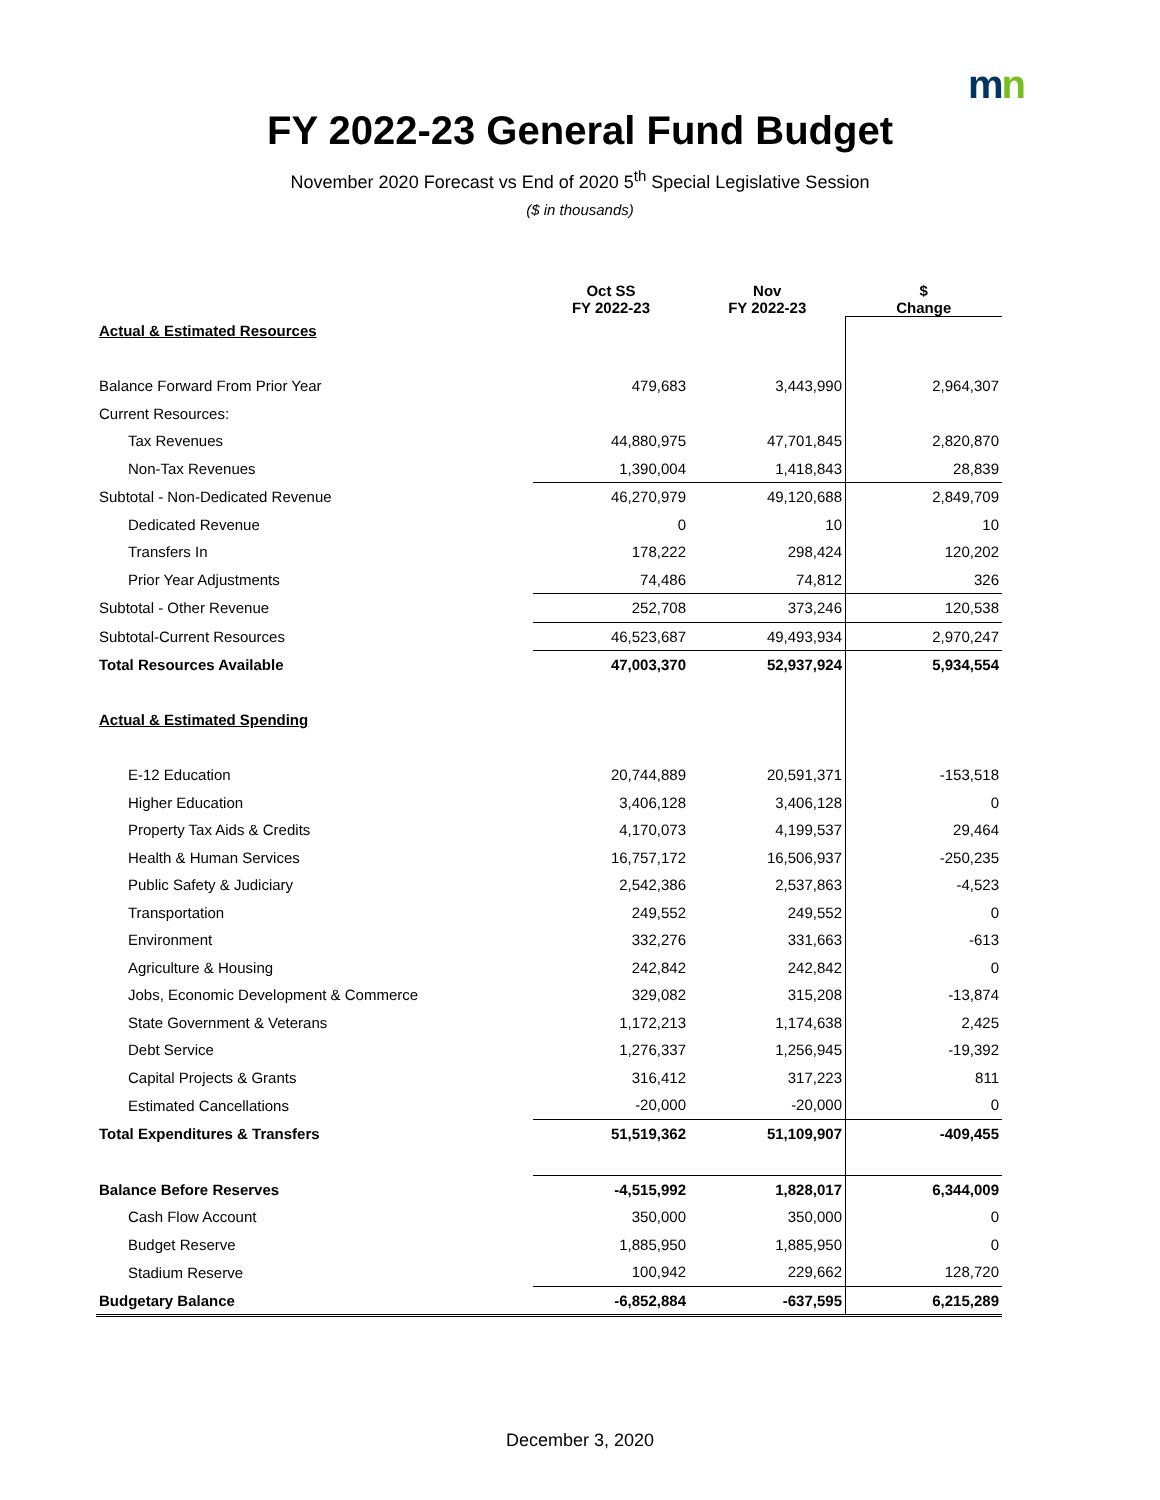mn
FY 2022-23 General Fund Budget
November 2020 Forecast vs End of 2020 5<sup>th</sup> Special Legislative Session
($ in thousands)
| | Oct SS FY 2022-23 | Nov FY 2022-23 | $ Change |
| --- | --- | --- | --- |
| Actual & Estimated Resources | | | |
| Balance Forward From Prior Year | 479,683 | 3,443,990 | 2,964,307 |
| Current Resources: | | | |
| Tax Revenues | 44,880,975 | 47,701,845 | 2,820,870 |
| Non-Tax Revenues | 1,390,004 | 1,418,843 | 28,839 |
| Subtotal - Non-Dedicated Revenue | 46,270,979 | 49,120,688 | 2,849,709 |
| Dedicated Revenue | 0 | 10 | 10 |
| Transfers In | 178,222 | 298,424 | 120,202 |
| Prior Year Adjustments | 74,486 | 74,812 | 326 |
| Subtotal - Other Revenue | 252,708 | 373,246 | 120,538 |
| Subtotal-Current Resources | 46,523,687 | 49,493,934 | 2,970,247 |
| Total Resources Available | 47,003,370 | 52,937,924 | 5,934,554 |
| Actual & Estimated Spending | | | |
| E-12 Education | 20,744,889 | 20,591,371 | -153,518 |
| Higher Education | 3,406,128 | 3,406,128 | 0 |
| Property Tax Aids & Credits | 4,170,073 | 4,199,537 | 29,464 |
| Health & Human Services | 16,757,172 | 16,506,937 | -250,235 |
| Public Safety & Judiciary | 2,542,386 | 2,537,863 | -4,523 |
| Transportation | 249,552 | 249,552 | 0 |
| Environment | 332,276 | 331,663 | -613 |
| Agriculture & Housing | 242,842 | 242,842 | 0 |
| Jobs, Economic Development & Commerce | 329,082 | 315,208 | -13,874 |
| State Government & Veterans | 1,172,213 | 1,174,638 | 2,425 |
| Debt Service | 1,276,337 | 1,256,945 | -19,392 |
| Capital Projects & Grants | 316,412 | 317,223 | 811 |
| Estimated Cancellations | -20,000 | -20,000 | 0 |
| Total Expenditures & Transfers | 51,519,362 | 51,109,907 | -409,455 |
| Balance Before Reserves | -4,515,992 | 1,828,017 | 6,344,009 |
| Cash Flow Account | 350,000 | 350,000 | 0 |
| Budget Reserve | 1,885,950 | 1,885,950 | 0 |
| Stadium Reserve | 100,942 | 229,662 | 128,720 |
| Budgetary Balance | -6,852,884 | -637,595 | 6,215,289 |
December 3, 2020